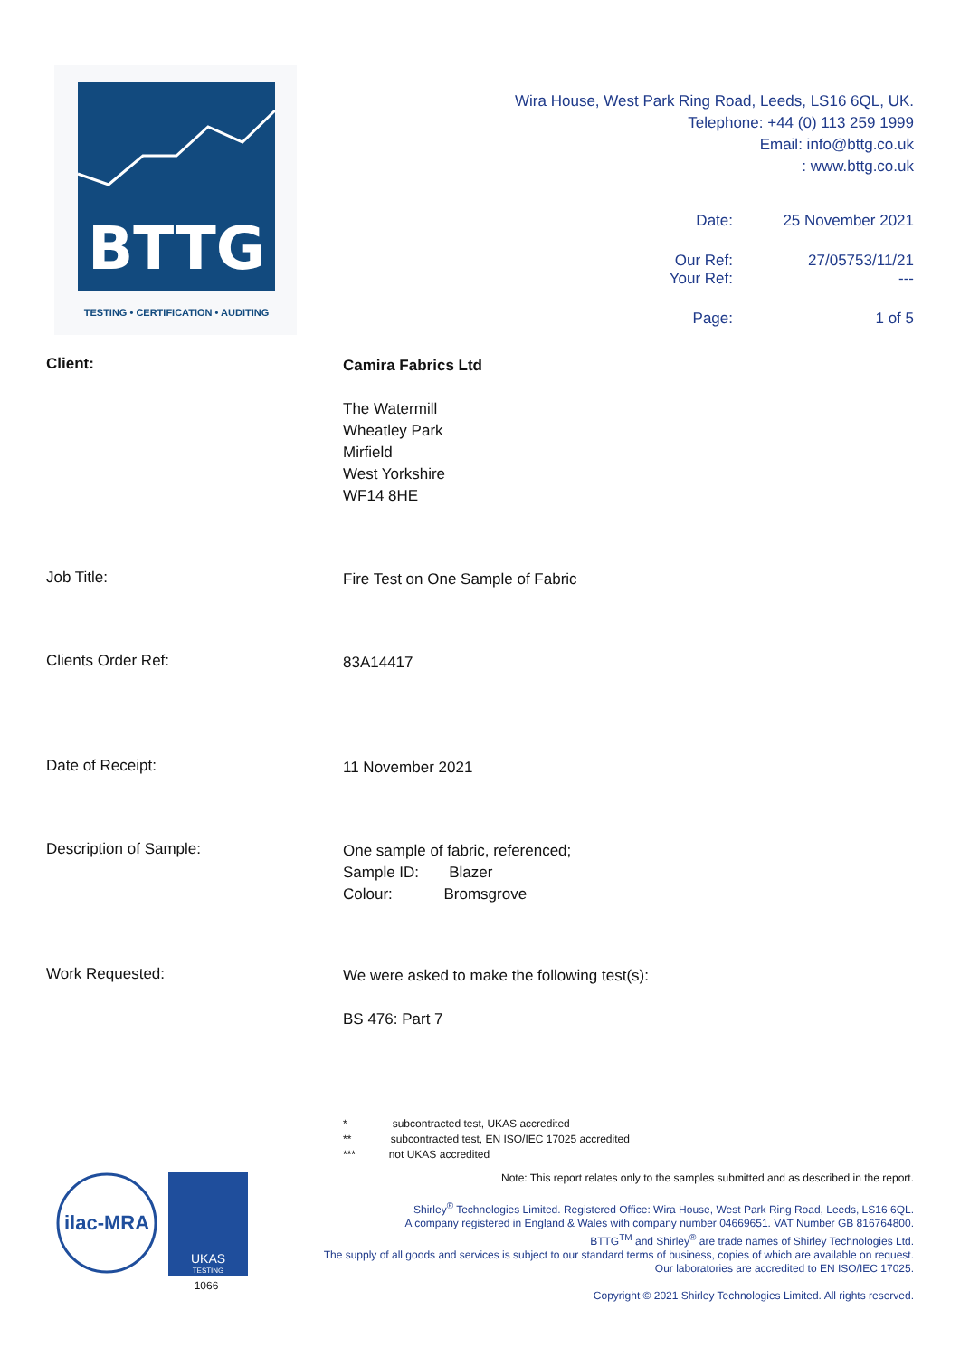BTTG
TESTING • CERTIFICATION • AUDITING
Wira House, West Park Ring Road, Leeds, LS16 6QL, UK.
Telephone: +44 (0) 113 259 1999
Email: info@bttg.co.uk
: www.bttg.co.uk
Date: 25 November 2021
Our Ref: 27/05753/11/21
Your Ref: ---
Page: 1 of 5
Client:
Camira Fabrics Ltd
The Watermill
Wheatley Park
Mirfield
West Yorkshire
WF14 8HE
Job Title:
Fire Test on One Sample of Fabric
Clients Order Ref:
83A14417
Date of Receipt:
11 November 2021
Description of Sample:
One sample of fabric, referenced;
Sample ID: Blazer
Colour: Bromsgrove
Work Requested:
We were asked to make the following test(s):
BS 476: Part 7
* subcontracted test, UKAS accredited
** subcontracted test, EN ISO/IEC 17025 accredited
*** not UKAS accredited
ilac-MRA
UKAS
TESTING
1066
Note: This report relates only to the samples submitted and as described in the report.
Shirley<sup>®</sup> Technologies Limited. Registered Office: Wira House, West Park Ring Road, Leeds, LS16 6QL.
A company registered in England & Wales with company number 04669651. VAT Number GB 816764800.
BTTG<sup>TM</sup> and Shirley<sup>®</sup> are trade names of Shirley Technologies Ltd.
The supply of all goods and services is subject to our standard terms of business, copies of which are available on request.
Our laboratories are accredited to EN ISO/IEC 17025.
Copyright © 2021 Shirley Technologies Limited. All rights reserved.